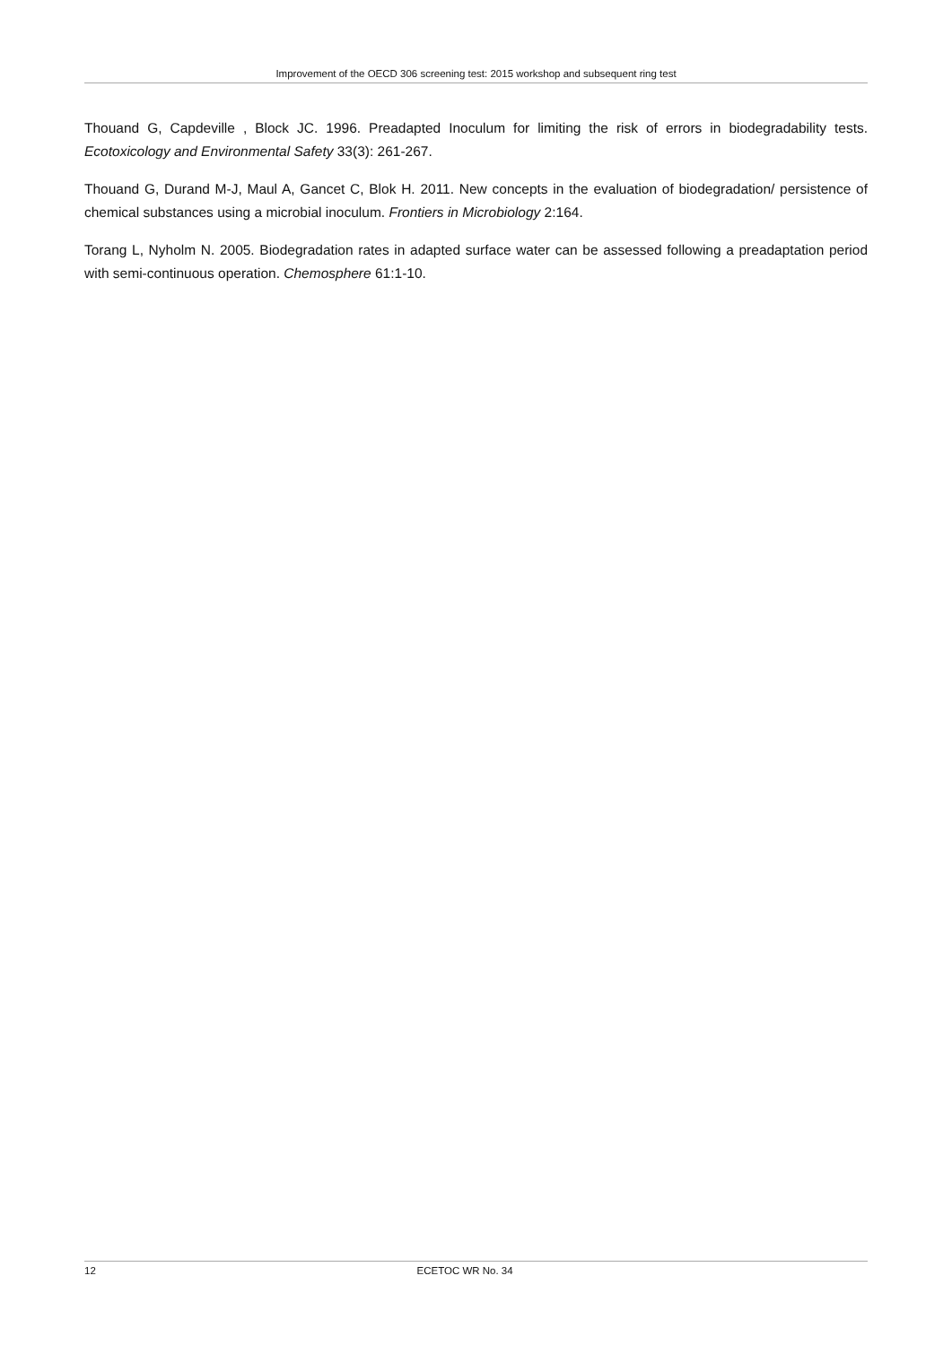Improvement of the OECD 306 screening test: 2015 workshop and subsequent ring test
Thouand G, Capdeville , Block JC. 1996. Preadapted Inoculum for limiting the risk of errors in biodegradability tests. Ecotoxicology and Environmental Safety 33(3): 261-267.
Thouand G, Durand M-J, Maul A, Gancet C, Blok H. 2011. New concepts in the evaluation of biodegradation/ persistence of chemical substances using a microbial inoculum. Frontiers in Microbiology 2:164.
Torang L, Nyholm N. 2005. Biodegradation rates in adapted surface water can be assessed following a preadaptation period with semi-continuous operation. Chemosphere 61:1-10.
12 ECETOC WR No. 34